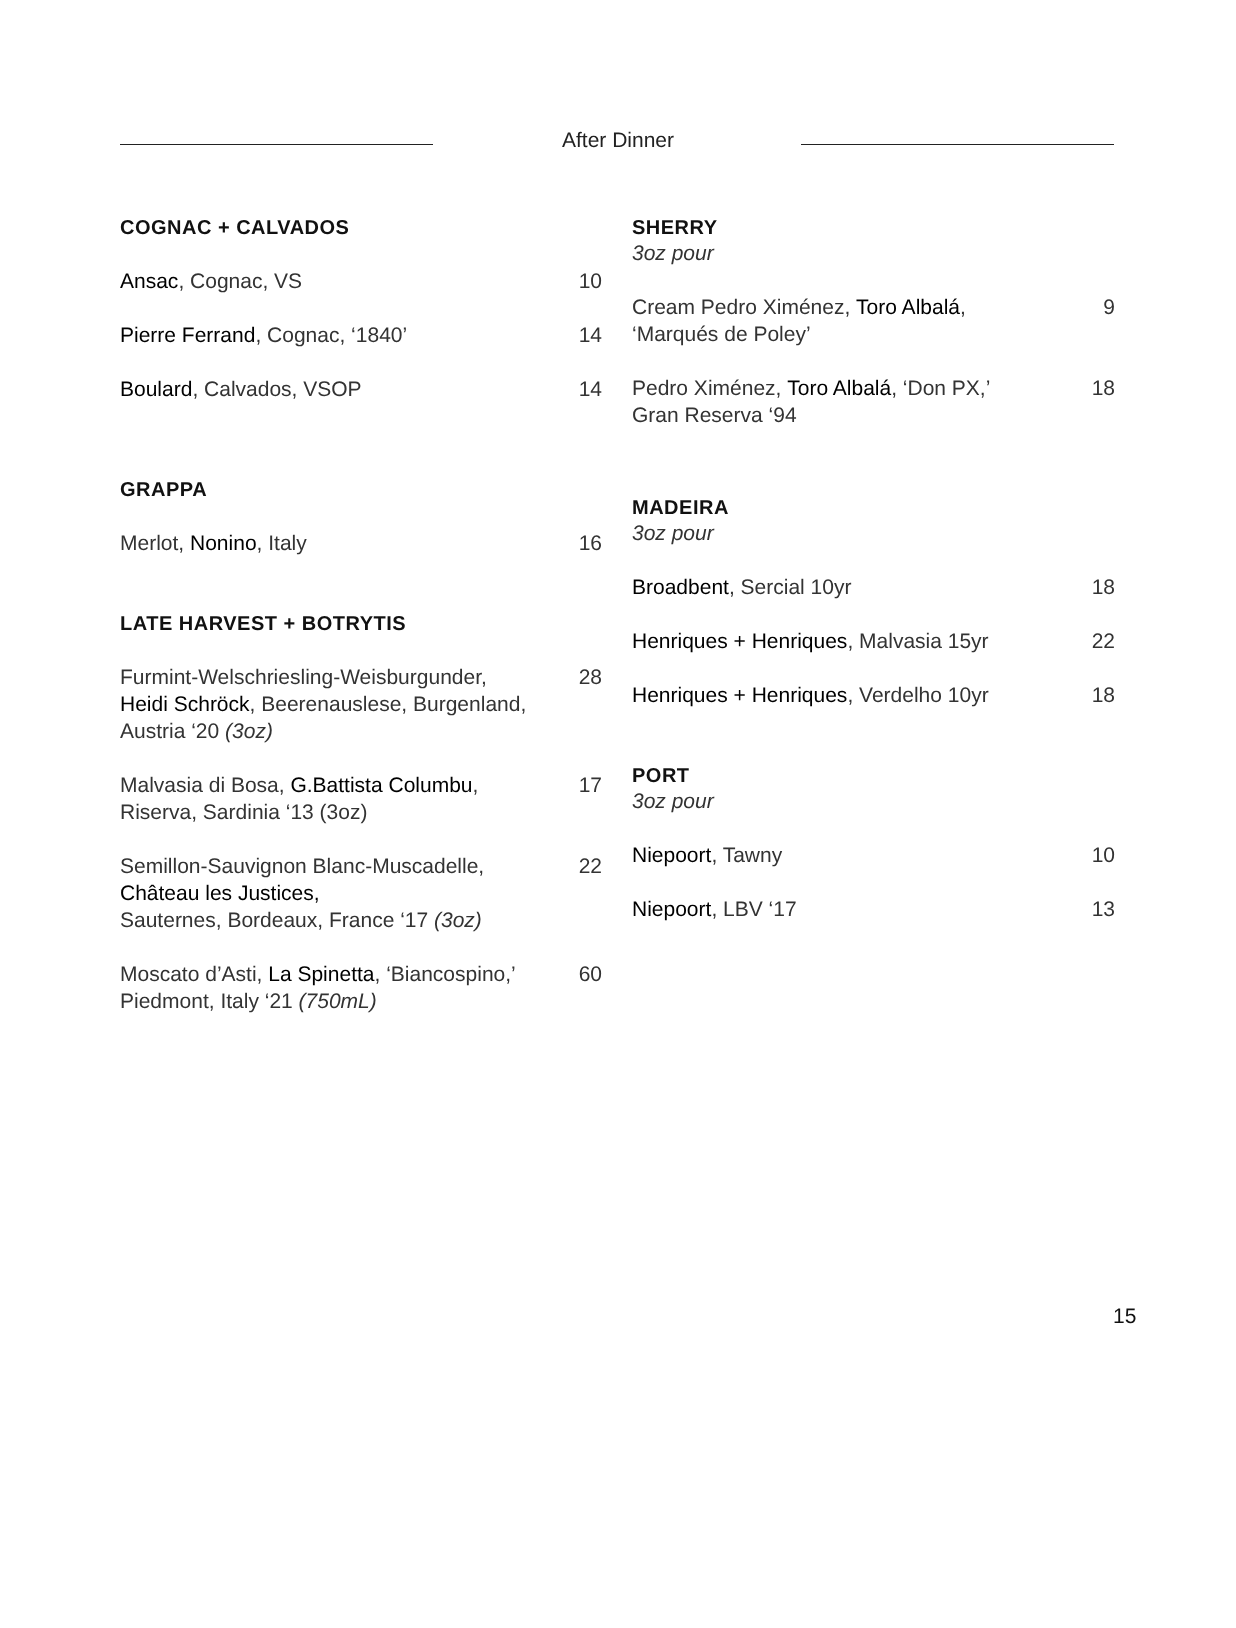After Dinner
COGNAC + CALVADOS
Ansac, Cognac, VS 10
Pierre Ferrand, Cognac, ‘1840’ 14
Boulard, Calvados, VSOP 14
GRAPPA
Merlot, Nonino, Italy 16
LATE HARVEST + BOTRYTIS
Furmint-Welschriesling-Weisburgunder,
Heidi Schröck, Beerenauslese, Burgenland,
Austria ‘20 (3oz)
28
Malvasia di Bosa, G.Battista Columbu,
Riserva, Sardinia ‘13 (3oz)
17
Semillon-Sauvignon Blanc-Muscadelle,
Château les Justices,
Sauternes, Bordeaux, France ‘17 (3oz)
22
Moscato d’Asti, La Spinetta, ‘Biancospino,’
Piedmont, Italy ‘21 (750mL)
60
SHERRY
3oz pour
Cream Pedro Ximénez, Toro Albalá,
‘Marqués de Poley’
9
Pedro Ximénez, Toro Albalá, ‘Don PX,’
Gran Reserva ‘94
18
MADEIRA
3oz pour
Broadbent, Sercial 10yr 18
Henriques + Henriques, Malvasia 15yr
22
Henriques + Henriques, Verdelho 10yr
18
PORT
3oz pour
Niepoort, Tawny 10
Niepoort, LBV ‘17 13
15